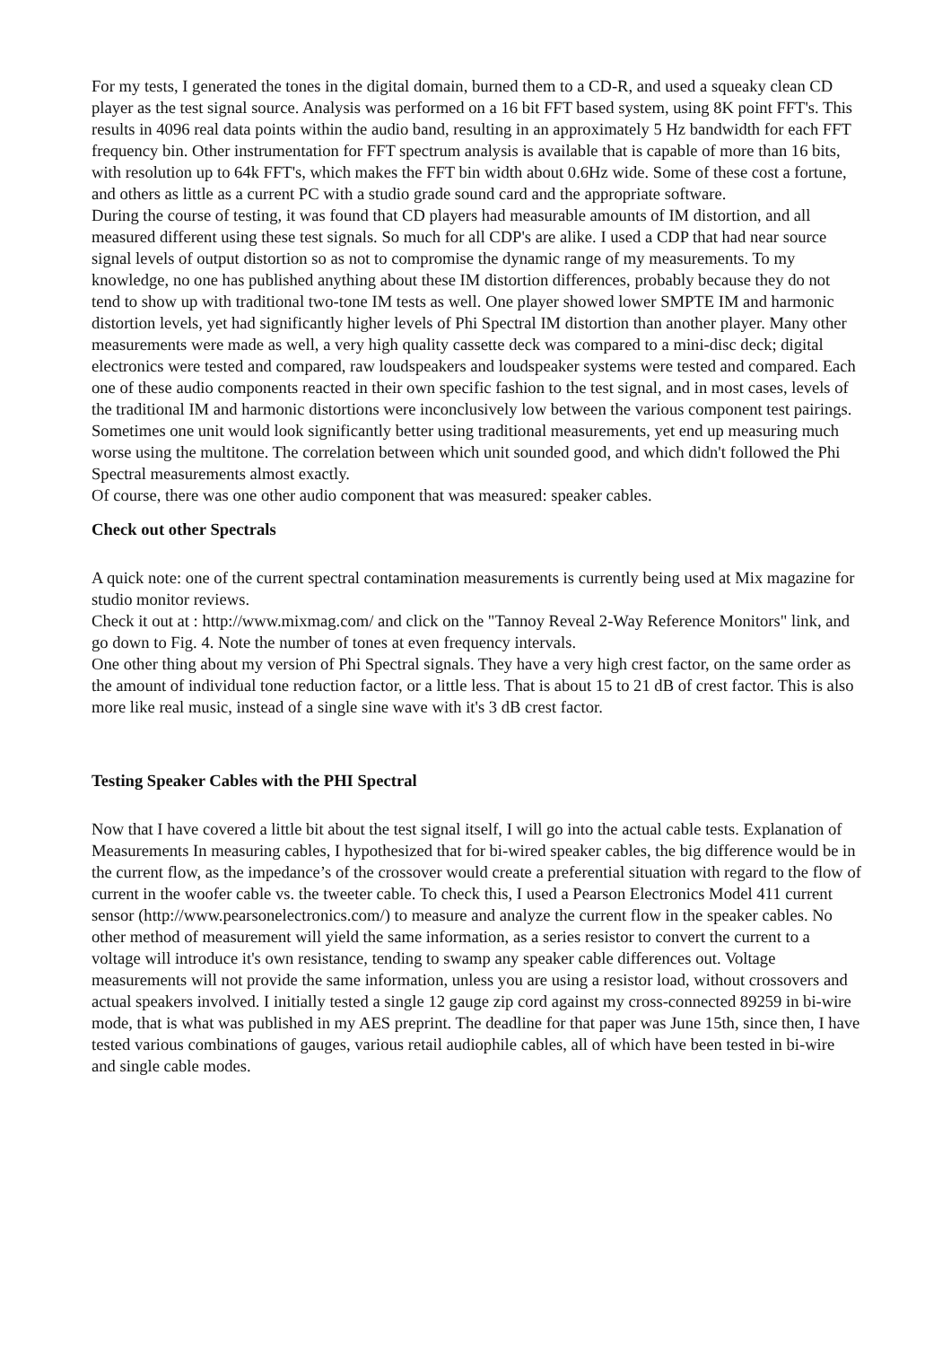For my tests, I generated the tones in the digital domain, burned them to a CD-R, and used a squeaky clean CD player as the test signal source. Analysis was performed on a 16 bit FFT based system, using 8K point FFT's. This results in 4096 real data points within the audio band, resulting in an approximately 5 Hz bandwidth for each FFT frequency bin. Other instrumentation for FFT spectrum analysis is available that is capable of more than 16 bits, with resolution up to 64k FFT's, which makes the FFT bin width about 0.6Hz wide. Some of these cost a fortune, and others as little as a current PC with a studio grade sound card and the appropriate software.
During the course of testing, it was found that CD players had measurable amounts of IM distortion, and all measured different using these test signals. So much for all CDP's are alike. I used a CDP that had near source signal levels of output distortion so as not to compromise the dynamic range of my measurements. To my knowledge, no one has published anything about these IM distortion differences, probably because they do not tend to show up with traditional two-tone IM tests as well. One player showed lower SMPTE IM and harmonic distortion levels, yet had significantly higher levels of Phi Spectral IM distortion than another player. Many other measurements were made as well, a very high quality cassette deck was compared to a mini-disc deck; digital electronics were tested and compared, raw loudspeakers and loudspeaker systems were tested and compared. Each one of these audio components reacted in their own specific fashion to the test signal, and in most cases, levels of the traditional IM and harmonic distortions were inconclusively low between the various component test pairings. Sometimes one unit would look significantly better using traditional measurements, yet end up measuring much worse using the multitone. The correlation between which unit sounded good, and which didn't followed the Phi Spectral measurements almost exactly.
Of course, there was one other audio component that was measured: speaker cables.
Check out other Spectrals
A quick note: one of the current spectral contamination measurements is currently being used at Mix magazine for studio monitor reviews.
Check it out at : http://www.mixmag.com/ and click on the "Tannoy Reveal 2-Way Reference Monitors" link, and go down to Fig. 4. Note the number of tones at even frequency intervals.
One other thing about my version of Phi Spectral signals. They have a very high crest factor, on the same order as the amount of individual tone reduction factor, or a little less. That is about 15 to 21 dB of crest factor. This is also more like real music, instead of a single sine wave with it's 3 dB crest factor.
Testing Speaker Cables with the PHI Spectral
Now that I have covered a little bit about the test signal itself, I will go into the actual cable tests. Explanation of Measurements In measuring cables, I hypothesized that for bi-wired speaker cables, the big difference would be in the current flow, as the impedance’s of the crossover would create a preferential situation with regard to the flow of current in the woofer cable vs. the tweeter cable. To check this, I used a Pearson Electronics Model 411 current sensor (http://www.pearsonelectronics.com/) to measure and analyze the current flow in the speaker cables. No other method of measurement will yield the same information, as a series resistor to convert the current to a voltage will introduce it's own resistance, tending to swamp any speaker cable differences out. Voltage measurements will not provide the same information, unless you are using a resistor load, without crossovers and actual speakers involved. I initially tested a single 12 gauge zip cord against my cross-connected 89259 in bi-wire mode, that is what was published in my AES preprint. The deadline for that paper was June 15th, since then, I have tested various combinations of gauges, various retail audiophile cables, all of which have been tested in bi-wire and single cable modes.